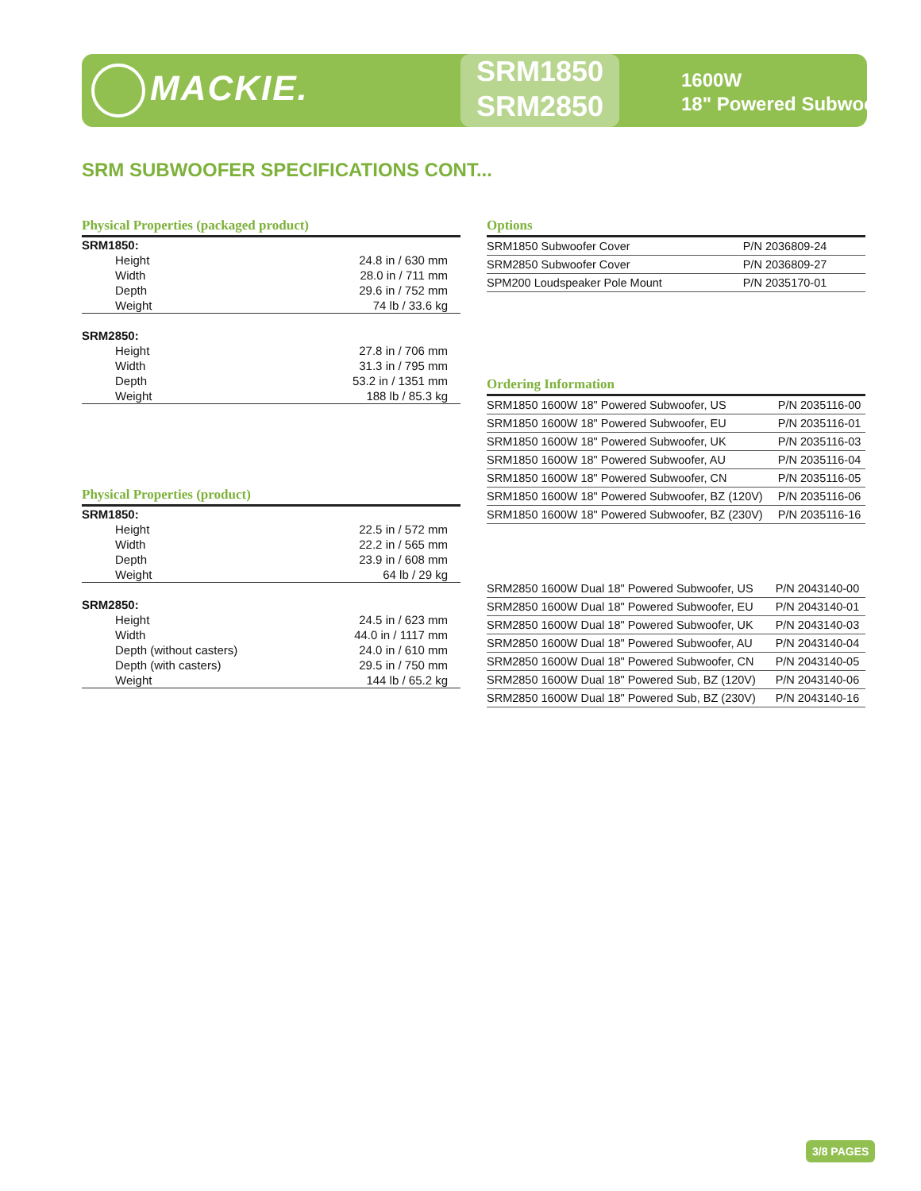MACKIE.
SRM1850
SRM2850
1600W
18" Powered Subwoofers
SRM SUBWOOFER SPECIFICATIONS CONT...
Physical Properties (packaged product)
| SRM1850: | |
| Height | 24.8 in / 630 mm |
| Width | 28.0 in / 711 mm |
| Depth | 29.6 in / 752 mm |
| Weight | 74 lb / 33.6 kg |
| SRM2850: | |
| Height | 27.8 in / 706 mm |
| Width | 31.3 in / 795 mm |
| Depth | 53.2 in / 1351 mm |
| Weight | 188 lb / 85.3 kg |
Physical Properties (product)
| SRM1850: | |
| Height | 22.5 in / 572 mm |
| Width | 22.2 in / 565 mm |
| Depth | 23.9 in / 608 mm |
| Weight | 64 lb / 29 kg |
| SRM2850: | |
| Height | 24.5 in / 623 mm |
| Width | 44.0 in / 1117 mm |
| Depth (without casters) | 24.0 in / 610 mm |
| Depth (with casters) | 29.5 in / 750 mm |
| Weight | 144 lb / 65.2 kg |
Options
| SRM1850 Subwoofer Cover | P/N 2036809-24 |
| SRM2850 Subwoofer Cover | P/N 2036809-27 |
| SPM200 Loudspeaker Pole Mount | P/N 2035170-01 |
Ordering Information
| SRM1850 1600W 18" Powered Subwoofer, US | P/N 2035116-00 |
| SRM1850 1600W 18" Powered Subwoofer, EU | P/N 2035116-01 |
| SRM1850 1600W 18" Powered Subwoofer, UK | P/N 2035116-03 |
| SRM1850 1600W 18" Powered Subwoofer, AU | P/N 2035116-04 |
| SRM1850 1600W 18" Powered Subwoofer, CN | P/N 2035116-05 |
| SRM1850 1600W 18" Powered Subwoofer, BZ (120V) | P/N 2035116-06 |
| SRM1850 1600W 18" Powered Subwoofer, BZ (230V) | P/N 2035116-16 |
| SRM2850 1600W Dual 18" Powered Subwoofer, US | P/N 2043140-00 |
| SRM2850 1600W Dual 18" Powered Subwoofer, EU | P/N 2043140-01 |
| SRM2850 1600W Dual 18" Powered Subwoofer, UK | P/N 2043140-03 |
| SRM2850 1600W Dual 18" Powered Subwoofer, AU | P/N 2043140-04 |
| SRM2850 1600W Dual 18" Powered Subwoofer, CN | P/N 2043140-05 |
| SRM2850 1600W Dual 18" Powered Sub, BZ (120V) | P/N 2043140-06 |
| SRM2850 1600W Dual 18" Powered Sub, BZ (230V) | P/N 2043140-16 |
3/8 PAGES